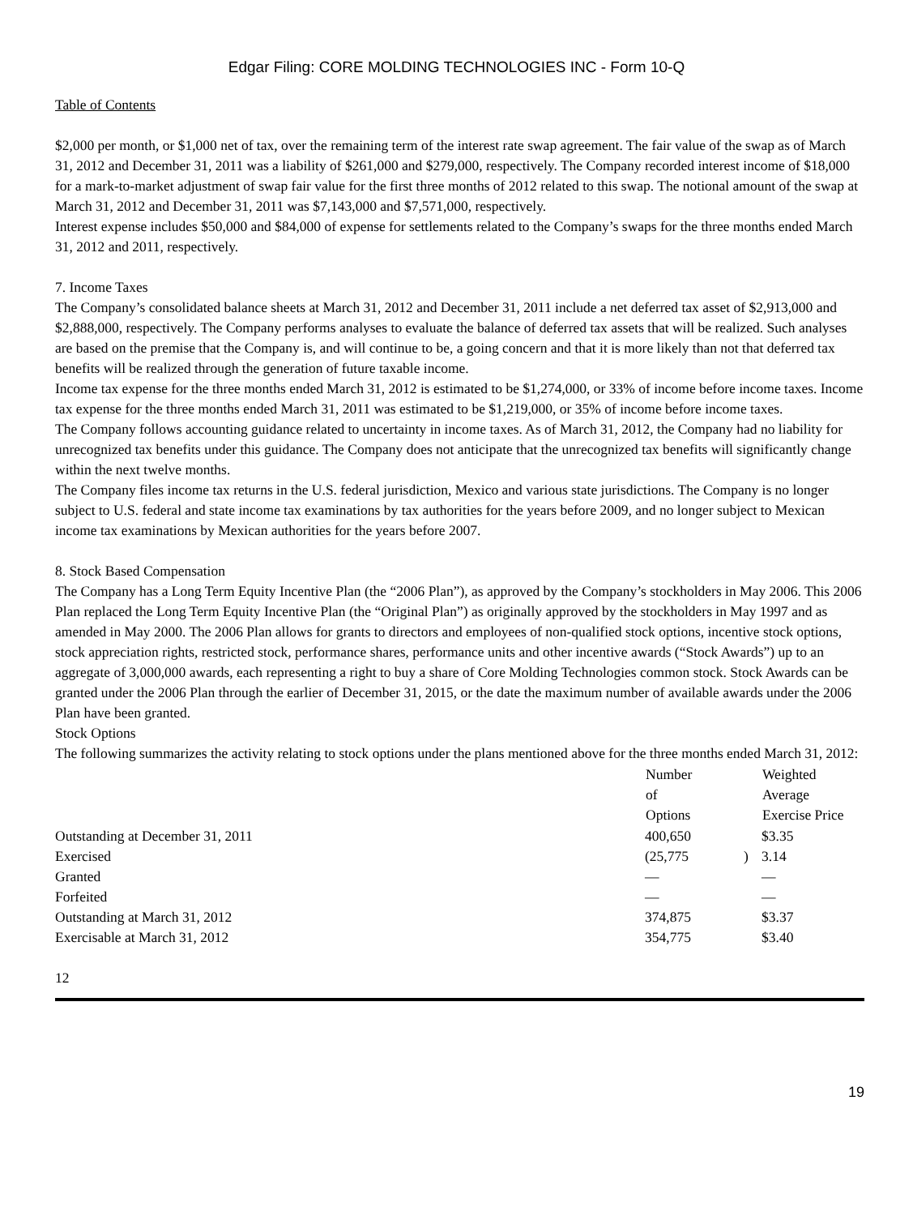Edgar Filing: CORE MOLDING TECHNOLOGIES INC - Form 10-Q
Table of Contents
$2,000 per month, or $1,000 net of tax, over the remaining term of the interest rate swap agreement. The fair value of the swap as of March 31, 2012 and December 31, 2011 was a liability of $261,000 and $279,000, respectively. The Company recorded interest income of $18,000 for a mark-to-market adjustment of swap fair value for the first three months of 2012 related to this swap. The notional amount of the swap at March 31, 2012 and December 31, 2011 was $7,143,000 and $7,571,000, respectively.
Interest expense includes $50,000 and $84,000 of expense for settlements related to the Company’s swaps for the three months ended March 31, 2012 and 2011, respectively.
7. Income Taxes
The Company’s consolidated balance sheets at March 31, 2012 and December 31, 2011 include a net deferred tax asset of $2,913,000 and $2,888,000, respectively. The Company performs analyses to evaluate the balance of deferred tax assets that will be realized. Such analyses are based on the premise that the Company is, and will continue to be, a going concern and that it is more likely than not that deferred tax benefits will be realized through the generation of future taxable income.
Income tax expense for the three months ended March 31, 2012 is estimated to be $1,274,000, or 33% of income before income taxes. Income tax expense for the three months ended March 31, 2011 was estimated to be $1,219,000, or 35% of income before income taxes.
The Company follows accounting guidance related to uncertainty in income taxes. As of March 31, 2012, the Company had no liability for unrecognized tax benefits under this guidance. The Company does not anticipate that the unrecognized tax benefits will significantly change within the next twelve months.
The Company files income tax returns in the U.S. federal jurisdiction, Mexico and various state jurisdictions. The Company is no longer subject to U.S. federal and state income tax examinations by tax authorities for the years before 2009, and no longer subject to Mexican income tax examinations by Mexican authorities for the years before 2007.
8. Stock Based Compensation
The Company has a Long Term Equity Incentive Plan (the “2006 Plan”), as approved by the Company’s stockholders in May 2006. This 2006 Plan replaced the Long Term Equity Incentive Plan (the “Original Plan”) as originally approved by the stockholders in May 1997 and as amended in May 2000. The 2006 Plan allows for grants to directors and employees of non-qualified stock options, incentive stock options, stock appreciation rights, restricted stock, performance shares, performance units and other incentive awards (“Stock Awards”) up to an aggregate of 3,000,000 awards, each representing a right to buy a share of Core Molding Technologies common stock. Stock Awards can be granted under the 2006 Plan through the earlier of December 31, 2015, or the date the maximum number of available awards under the 2006 Plan have been granted.
Stock Options
The following summarizes the activity relating to stock options under the plans mentioned above for the three months ended March 31, 2012:
| | Number of Options | | Weighted Average Exercise Price |
| --- | --- | --- | --- |
| Outstanding at December 31, 2011 | 400,650 | | $3.35 |
| Exercised | (25,775 | ) | 3.14 |
| Granted | — | | — |
| Forfeited | — | | — |
| Outstanding at March 31, 2012 | 374,875 | | $3.37 |
| Exercisable at March 31, 2012 | 354,775 | | $3.40 |
12
19